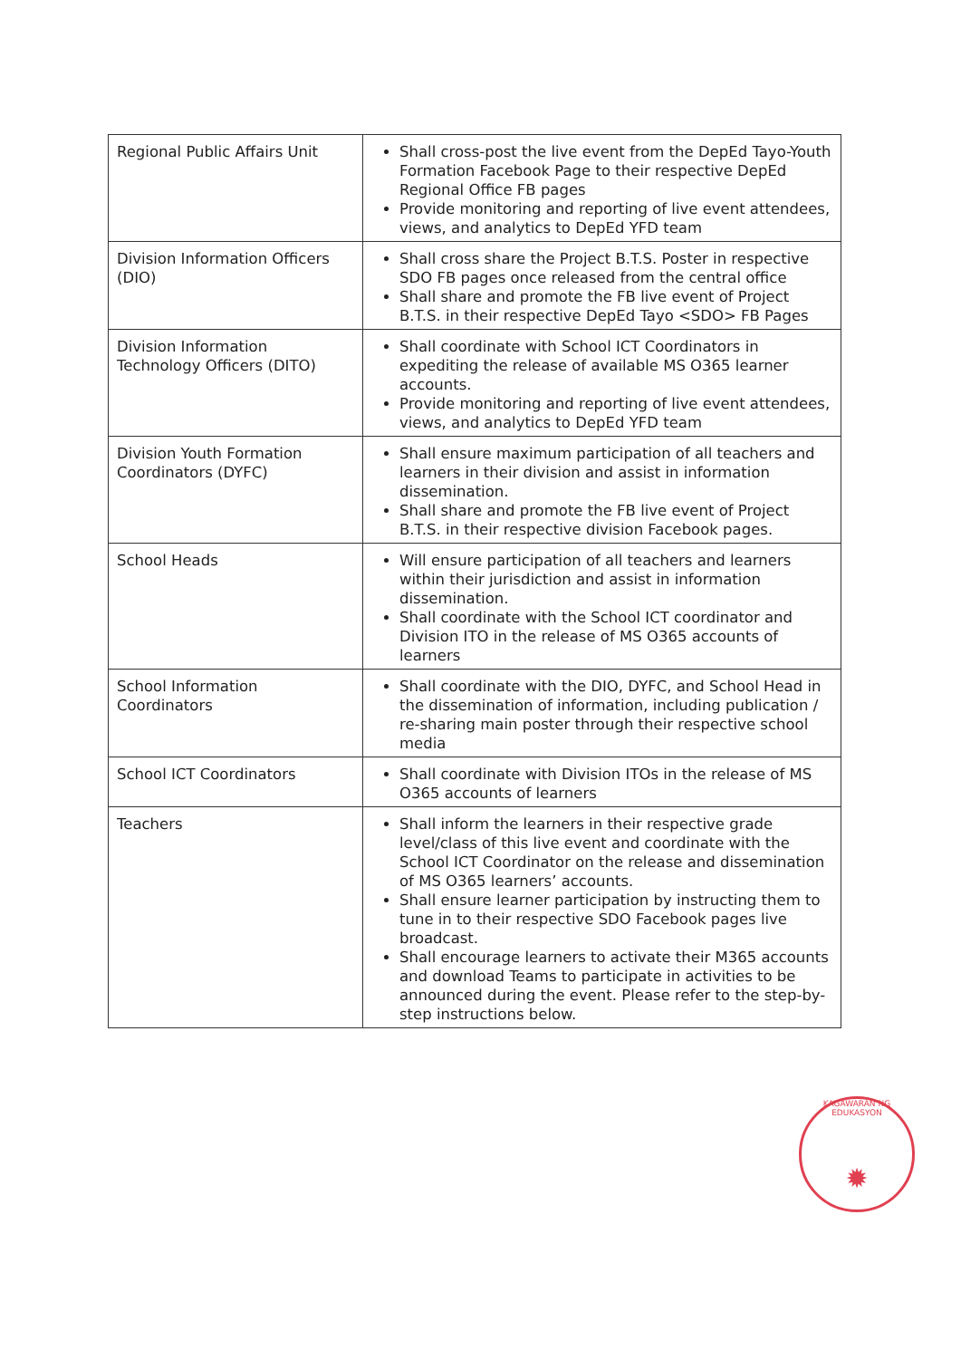| Regional Public Affairs Unit | Shall cross-post the live event from the DepEd Tayo-Youth Formation Facebook Page to their respective DepEd Regional Office FB pages Provide monitoring and reporting of live event attendees, views, and analytics to DepEd YFD team |
| Division Information Officers (DIO) | Shall cross share the Project B.T.S. Poster in respective SDO FB pages once released from the central office Shall share and promote the FB live event of Project B.T.S. in their respective DepEd Tayo <SDO> FB Pages |
| Division Information Technology Officers (DITO) | Shall coordinate with School ICT Coordinators in expediting the release of available MS O365 learner accounts. Provide monitoring and reporting of live event attendees, views, and analytics to DepEd YFD team |
| Division Youth Formation Coordinators (DYFC) | Shall ensure maximum participation of all teachers and learners in their division and assist in information dissemination. Shall share and promote the FB live event of Project B.T.S. in their respective division Facebook pages. |
| School Heads | Will ensure participation of all teachers and learners within their jurisdiction and assist in information dissemination. Shall coordinate with the School ICT coordinator and Division ITO in the release of MS O365 accounts of learners |
| School Information Coordinators | Shall coordinate with the DIO, DYFC, and School Head in the dissemination of information, including publication / re-sharing main poster through their respective school media |
| School ICT Coordinators | Shall coordinate with Division ITOs in the release of MS O365 accounts of learners |
| Teachers | Shall inform the learners in their respective grade level/class of this live event and coordinate with the School ICT Coordinator on the release and dissemination of MS O365 learners’ accounts. Shall ensure learner participation by instructing them to tune in to their respective SDO Facebook pages live broadcast. Shall encourage learners to activate their M365 accounts and download Teams to participate in activities to be announced during the event. Please refer to the step-by-step instructions below. |
KAGAWARAN NG EDUKASYON
✹